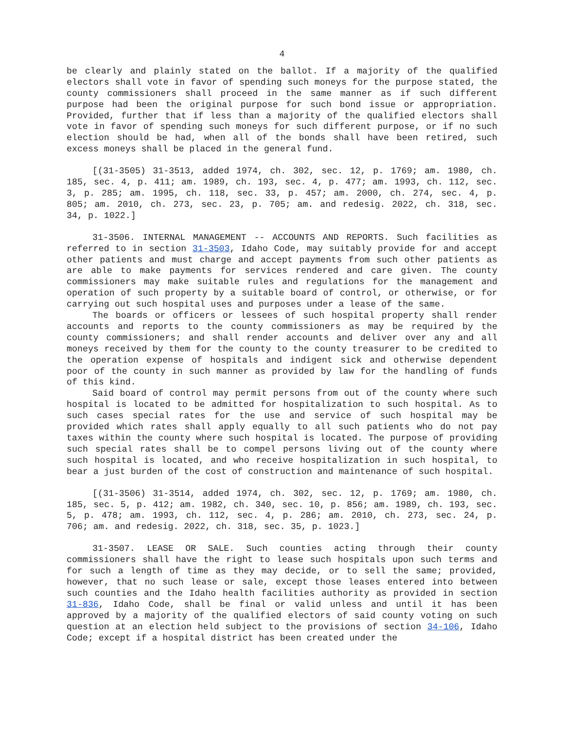4
be clearly and plainly stated on the ballot. If a majority of the qualified electors shall vote in favor of spending such moneys for the purpose stated, the county commissioners shall proceed in the same manner as if such different purpose had been the original purpose for such bond issue or appropriation. Provided, further that if less than a majority of the qualified electors shall vote in favor of spending such moneys for such different purpose, or if no such election should be had, when all of the bonds shall have been retired, such excess moneys shall be placed in the general fund.
[(31-3505) 31-3513, added 1974, ch. 302, sec. 12, p. 1769; am. 1980, ch. 185, sec. 4, p. 411; am. 1989, ch. 193, sec. 4, p. 477; am. 1993, ch. 112, sec. 3, p. 285; am. 1995, ch. 118, sec. 33, p. 457; am. 2000, ch. 274, sec. 4, p. 805; am. 2010, ch. 273, sec. 23, p. 705; am. and redesig. 2022, ch. 318, sec. 34, p. 1022.]
31-3506. INTERNAL MANAGEMENT -- ACCOUNTS AND REPORTS. Such facilities as referred to in section 31-3503, Idaho Code, may suitably provide for and accept other patients and must charge and accept payments from such other patients as are able to make payments for services rendered and care given. The county commissioners may make suitable rules and regulations for the management and operation of such property by a suitable board of control, or otherwise, or for carrying out such hospital uses and purposes under a lease of the same.
The boards or officers or lessees of such hospital property shall render accounts and reports to the county commissioners as may be required by the county commissioners; and shall render accounts and deliver over any and all moneys received by them for the county to the county treasurer to be credited to the operation expense of hospitals and indigent sick and otherwise dependent poor of the county in such manner as provided by law for the handling of funds of this kind.
Said board of control may permit persons from out of the county where such hospital is located to be admitted for hospitalization to such hospital. As to such cases special rates for the use and service of such hospital may be provided which rates shall apply equally to all such patients who do not pay taxes within the county where such hospital is located. The purpose of providing such special rates shall be to compel persons living out of the county where such hospital is located, and who receive hospitalization in such hospital, to bear a just burden of the cost of construction and maintenance of such hospital.
[(31-3506) 31-3514, added 1974, ch. 302, sec. 12, p. 1769; am. 1980, ch. 185, sec. 5, p. 412; am. 1982, ch. 340, sec. 10, p. 856; am. 1989, ch. 193, sec. 5, p. 478; am. 1993, ch. 112, sec. 4, p. 286; am. 2010, ch. 273, sec. 24, p. 706; am. and redesig. 2022, ch. 318, sec. 35, p. 1023.]
31-3507. LEASE OR SALE. Such counties acting through their county commissioners shall have the right to lease such hospitals upon such terms and for such a length of time as they may decide, or to sell the same; provided, however, that no such lease or sale, except those leases entered into between such counties and the Idaho health facilities authority as provided in section 31-836, Idaho Code, shall be final or valid unless and until it has been approved by a majority of the qualified electors of said county voting on such question at an election held subject to the provisions of section 34-106, Idaho Code; except if a hospital district has been created under the